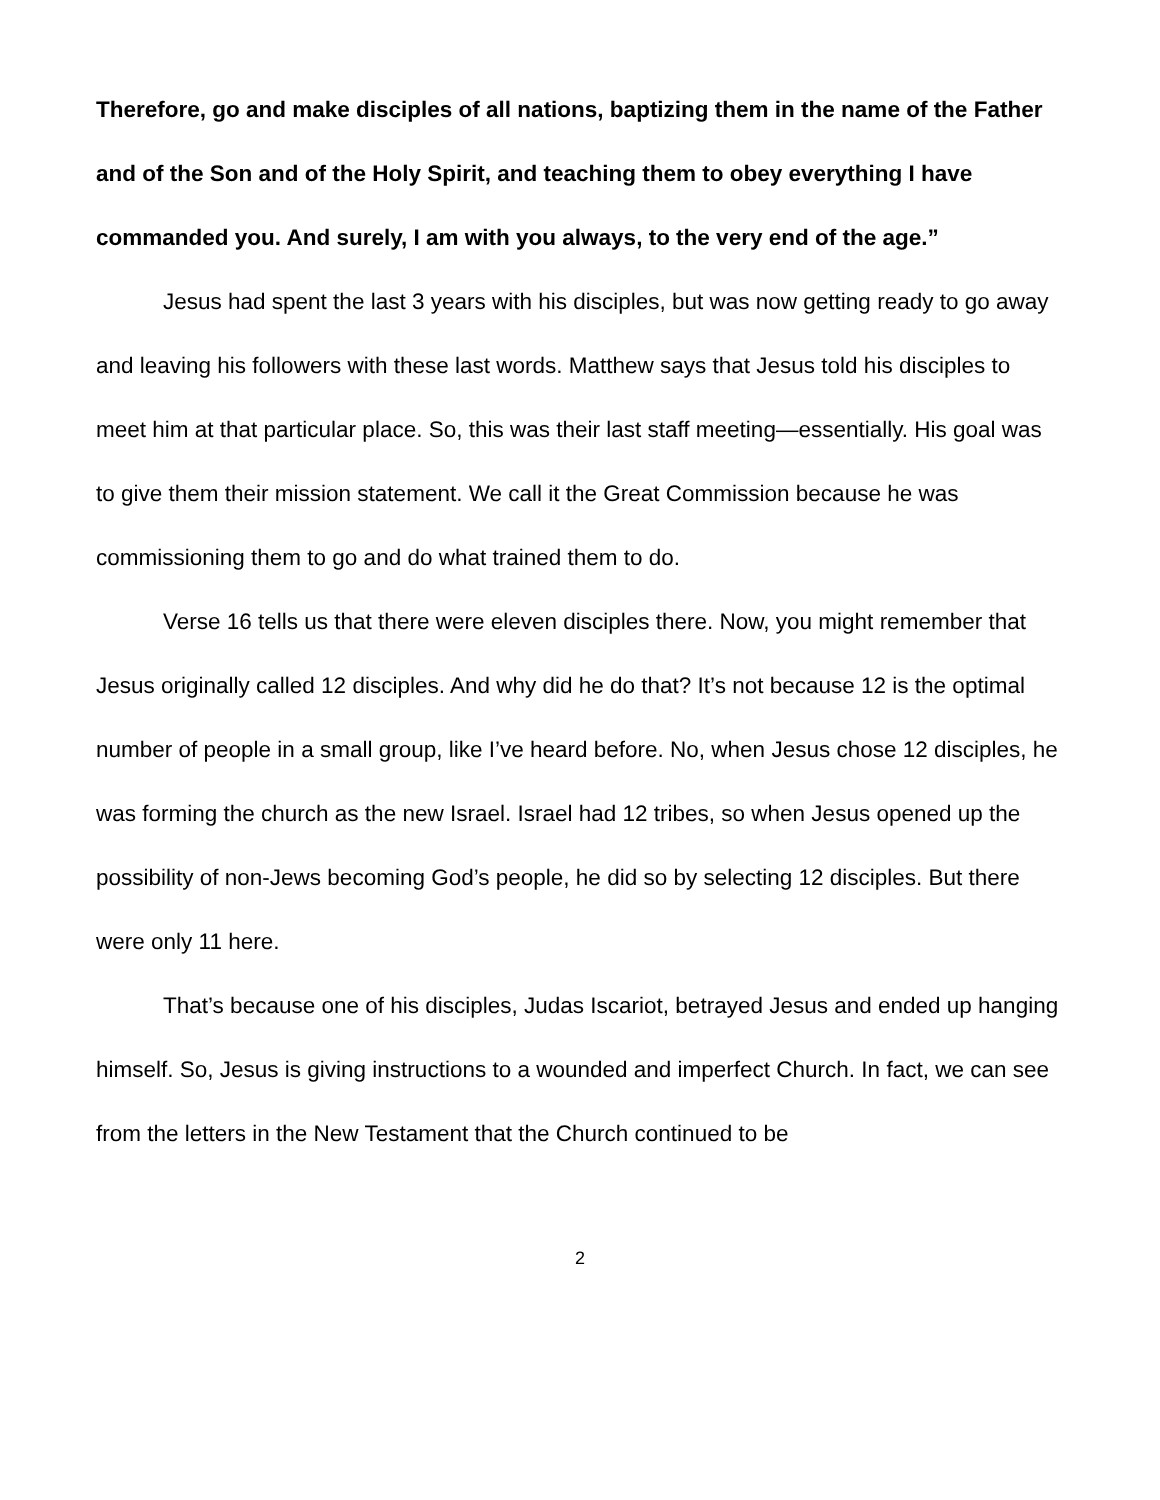Therefore, go and make disciples of all nations, baptizing them in the name of the Father and of the Son and of the Holy Spirit, and teaching them to obey everything I have commanded you. And surely, I am with you always, to the very end of the age.”
Jesus had spent the last 3 years with his disciples, but was now getting ready to go away and leaving his followers with these last words. Matthew says that Jesus told his disciples to meet him at that particular place. So, this was their last staff meeting—essentially. His goal was to give them their mission statement. We call it the Great Commission because he was commissioning them to go and do what trained them to do.
Verse 16 tells us that there were eleven disciples there. Now, you might remember that Jesus originally called 12 disciples. And why did he do that? It’s not because 12 is the optimal number of people in a small group, like I’ve heard before. No, when Jesus chose 12 disciples, he was forming the church as the new Israel. Israel had 12 tribes, so when Jesus opened up the possibility of non-Jews becoming God’s people, he did so by selecting 12 disciples. But there were only 11 here.
That’s because one of his disciples, Judas Iscariot, betrayed Jesus and ended up hanging himself. So, Jesus is giving instructions to a wounded and imperfect Church. In fact, we can see from the letters in the New Testament that the Church continued to be
2